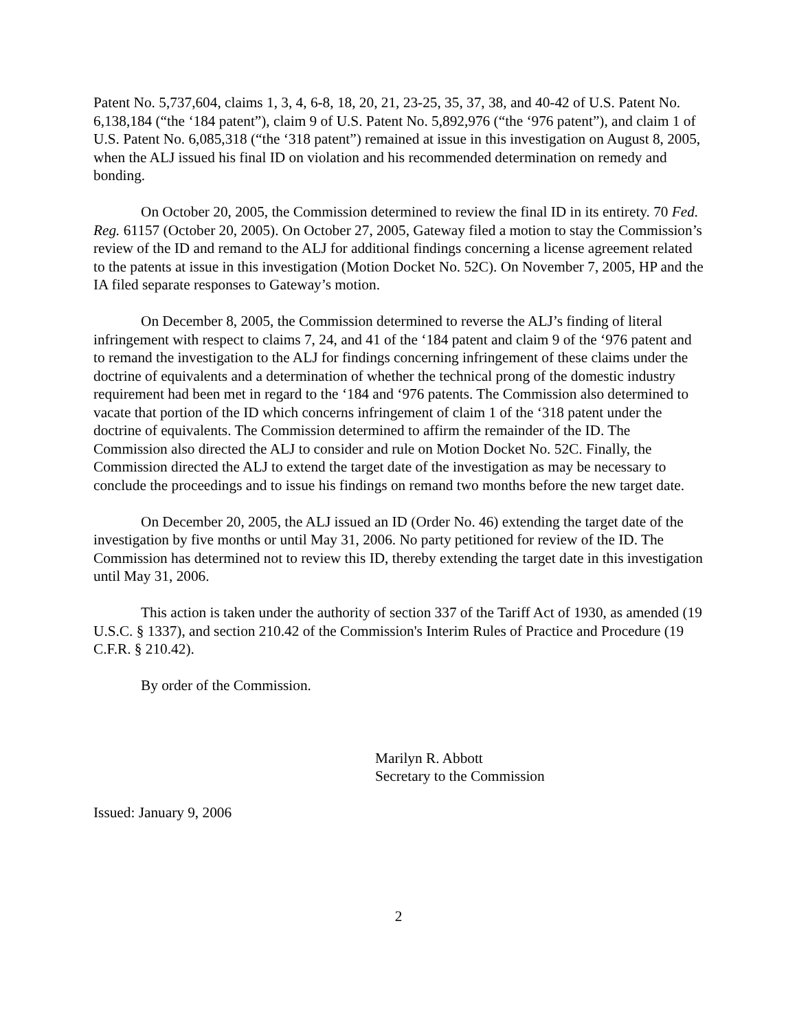Patent No. 5,737,604, claims 1, 3, 4, 6-8, 18, 20, 21, 23-25, 35, 37, 38, and 40-42 of U.S. Patent No. 6,138,184 (“the ‘184 patent”), claim 9 of U.S. Patent No. 5,892,976 (“the ‘976 patent”), and claim 1 of U.S. Patent No. 6,085,318 (“the ‘318 patent”) remained at issue in this investigation on August 8, 2005, when the ALJ issued his final ID on violation and his recommended determination on remedy and bonding.
On October 20, 2005, the Commission determined to review the final ID in its entirety. 70 Fed. Reg. 61157 (October 20, 2005). On October 27, 2005, Gateway filed a motion to stay the Commission’s review of the ID and remand to the ALJ for additional findings concerning a license agreement related to the patents at issue in this investigation (Motion Docket No. 52C). On November 7, 2005, HP and the IA filed separate responses to Gateway’s motion.
On December 8, 2005, the Commission determined to reverse the ALJ’s finding of literal infringement with respect to claims 7, 24, and 41 of the ‘184 patent and claim 9 of the ‘976 patent and to remand the investigation to the ALJ for findings concerning infringement of these claims under the doctrine of equivalents and a determination of whether the technical prong of the domestic industry requirement had been met in regard to the ‘184 and ‘976 patents. The Commission also determined to vacate that portion of the ID which concerns infringement of claim 1 of the ‘318 patent under the doctrine of equivalents. The Commission determined to affirm the remainder of the ID. The Commission also directed the ALJ to consider and rule on Motion Docket No. 52C. Finally, the Commission directed the ALJ to extend the target date of the investigation as may be necessary to conclude the proceedings and to issue his findings on remand two months before the new target date.
On December 20, 2005, the ALJ issued an ID (Order No. 46) extending the target date of the investigation by five months or until May 31, 2006. No party petitioned for review of the ID. The Commission has determined not to review this ID, thereby extending the target date in this investigation until May 31, 2006.
This action is taken under the authority of section 337 of the Tariff Act of 1930, as amended (19 U.S.C. § 1337), and section 210.42 of the Commission's Interim Rules of Practice and Procedure (19 C.F.R. § 210.42).
By order of the Commission.
Marilyn R. Abbott
Secretary to the Commission
Issued: January 9, 2006
2